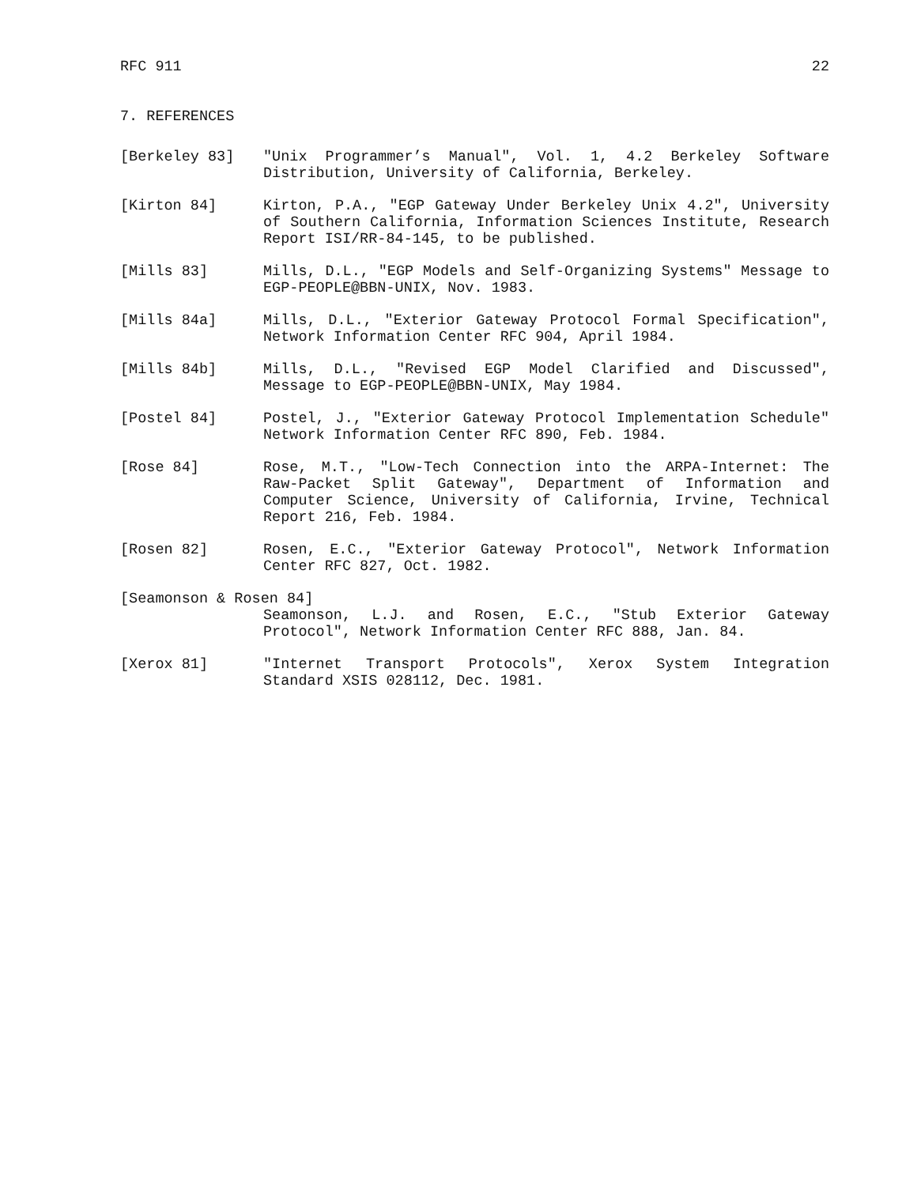RFC 911 22
7. REFERENCES
[Berkeley 83] "Unix Programmer’s Manual", Vol. 1, 4.2 Berkeley Software Distribution, University of California, Berkeley.
[Kirton 84] Kirton, P.A., "EGP Gateway Under Berkeley Unix 4.2", University of Southern California, Information Sciences Institute, Research Report ISI/RR-84-145, to be published.
[Mills 83] Mills, D.L., "EGP Models and Self-Organizing Systems" Message to EGP-PEOPLE@BBN-UNIX, Nov. 1983.
[Mills 84a] Mills, D.L., "Exterior Gateway Protocol Formal Specification", Network Information Center RFC 904, April 1984.
[Mills 84b] Mills, D.L., "Revised EGP Model Clarified and Discussed", Message to EGP-PEOPLE@BBN-UNIX, May 1984.
[Postel 84] Postel, J., "Exterior Gateway Protocol Implementation Schedule" Network Information Center RFC 890, Feb. 1984.
[Rose 84] Rose, M.T., "Low-Tech Connection into the ARPA-Internet: The Raw-Packet Split Gateway", Department of Information and Computer Science, University of California, Irvine, Technical Report 216, Feb. 1984.
[Rosen 82] Rosen, E.C., "Exterior Gateway Protocol", Network Information Center RFC 827, Oct. 1982.
[Seamonson & Rosen 84]
Seamonson, L.J. and Rosen, E.C., "Stub Exterior Gateway Protocol", Network Information Center RFC 888, Jan. 84.
[Xerox 81] "Internet Transport Protocols", Xerox System Integration Standard XSIS 028112, Dec. 1981.